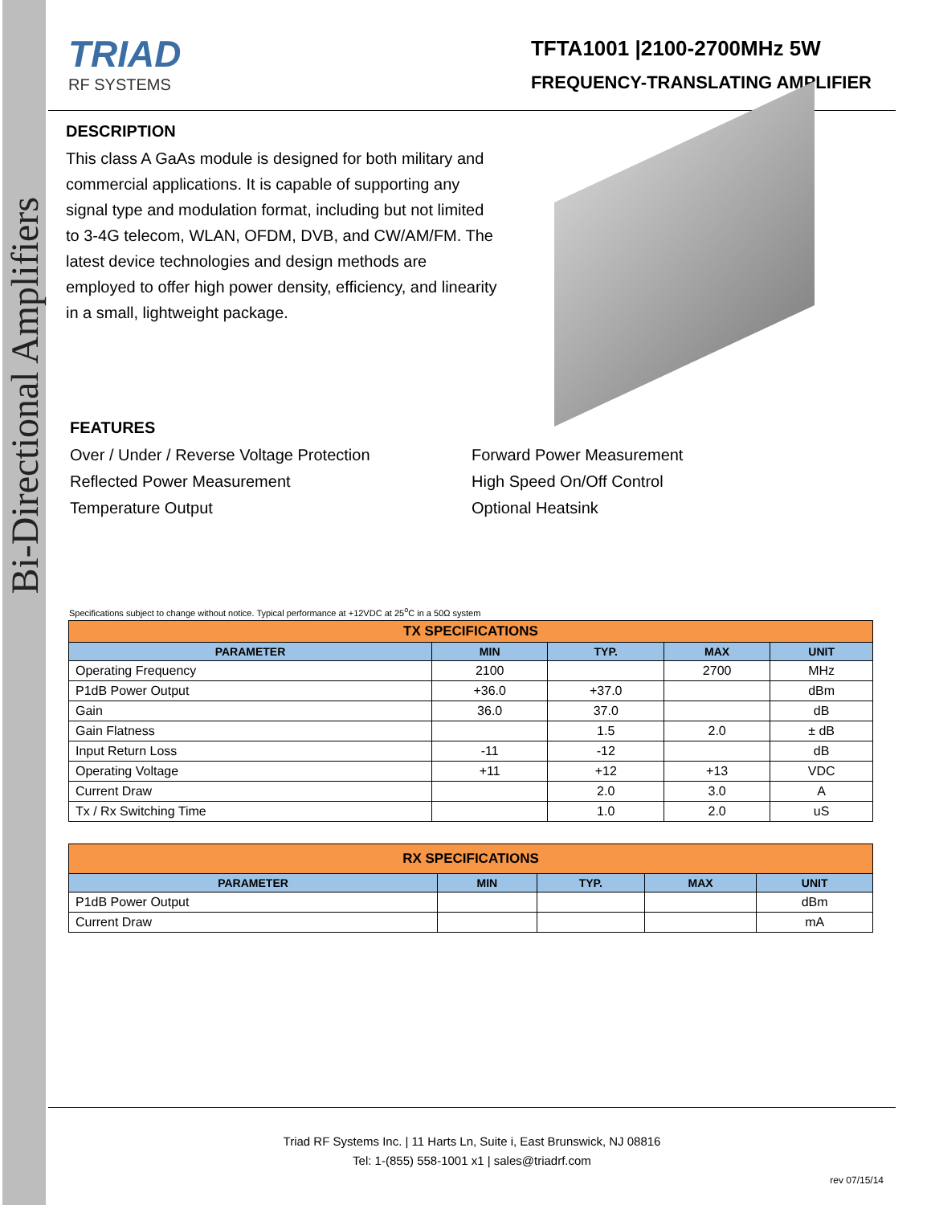Bi-Directional Amplifiers
TRIAD
RF SYSTEMS
TFTA1001 |2100-2700MHz 5W
FREQUENCY-TRANSLATING AMPLIFIER
DESCRIPTION
This class A GaAs module is designed for both military and commercial applications. It is capable of supporting any signal type and modulation format, including but not limited to 3-4G telecom, WLAN, OFDM, DVB, and CW/AM/FM. The latest device technologies and design methods are employed to offer high power density, efficiency, and linearity in a small, lightweight package.
FEATURES
Over / Under / Reverse Voltage Protection
Forward Power Measurement
Reflected Power Measurement
High Speed On/Off Control
Temperature Output
Optional Heatsink
Specifications subject to change without notice. Typical performance at +12VDC at 25<sup>o</sup>C in a 50Ω system
| TX SPECIFICATIONS | | | | |
| --- | --- | --- | --- | --- |
| PARAMETER | MIN | TYP. | MAX | UNIT |
| Operating Frequency | 2100 | | 2700 | MHz |
| P1dB Power Output | +36.0 | +37.0 | | dBm |
| Gain | 36.0 | 37.0 | | dB |
| Gain Flatness | | 1.5 | 2.0 | ± dB |
| Input Return Loss | -11 | -12 | | dB |
| Operating Voltage | +11 | +12 | +13 | VDC |
| Current Draw | | 2.0 | 3.0 | A |
| Tx / Rx Switching Time | | 1.0 | 2.0 | uS |
| RX SPECIFICATIONS | | | | |
| --- | --- | --- | --- | --- |
| PARAMETER | MIN | TYP. | MAX | UNIT |
| P1dB Power Output | | | | dBm |
| Current Draw | | | | mA |
Triad RF Systems Inc. | 11 Harts Ln, Suite i, East Brunswick, NJ 08816
Tel: 1-(855) 558-1001 x1 | sales@triadrf.com
rev 07/15/14